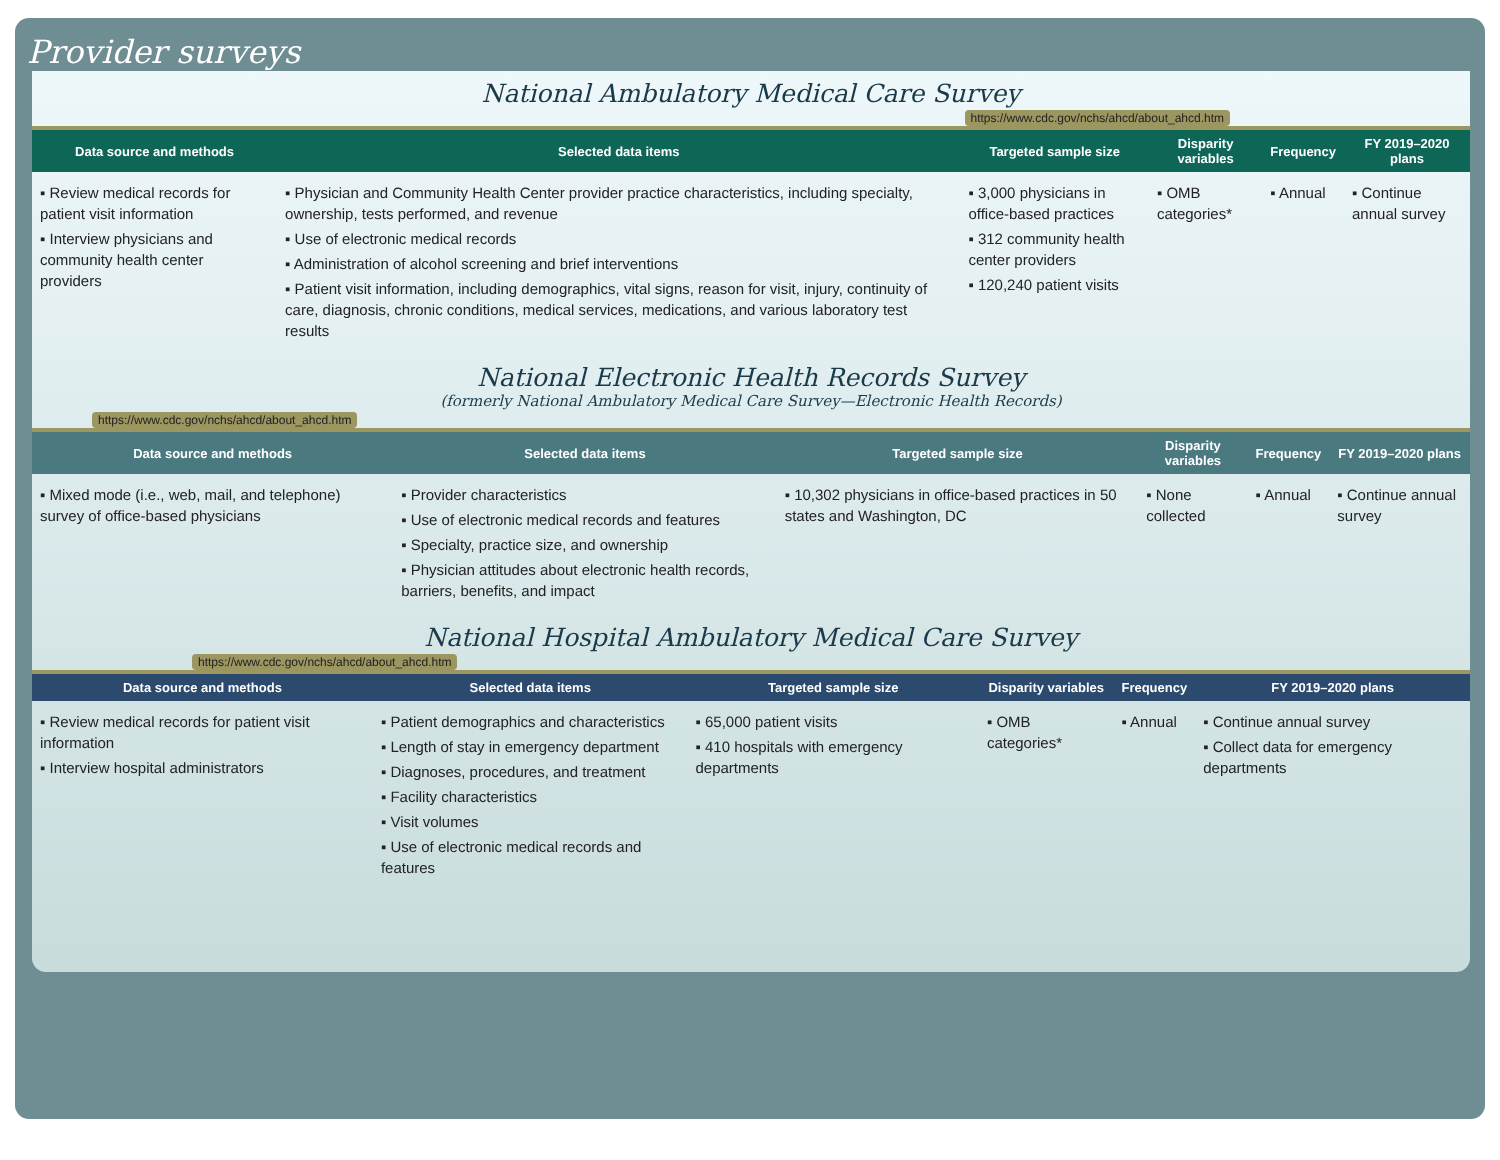Provider surveys
National Ambulatory Medical Care Survey
https://www.cdc.gov/nchs/ahcd/about_ahcd.htm
| Data source and methods | Selected data items | Targeted sample size | Disparity variables | Frequency | FY 2019–2020 plans |
| --- | --- | --- | --- | --- | --- |
| ▪ Review medical records for patient visit information ▪ Interview physicians and community health center providers | ▪ Physician and Community Health Center provider practice characteristics, including specialty, ownership, tests performed, and revenue ▪ Use of electronic medical records ▪ Administration of alcohol screening and brief interventions ▪ Patient visit information, including demographics, vital signs, reason for visit, injury, continuity of care, diagnosis, chronic conditions, medical services, medications, and various laboratory test results | ▪ 3,000 physicians in office-based practices ▪ 312 community health center providers ▪ 120,240 patient visits | ▪ OMB categories* | ▪ Annual | ▪ Continue annual survey |
National Electronic Health Records Survey
(formerly National Ambulatory Medical Care Survey—Electronic Health Records)
https://www.cdc.gov/nchs/ahcd/about_ahcd.htm
| Data source and methods | Selected data items | Targeted sample size | Disparity variables | Frequency | FY 2019–2020 plans |
| --- | --- | --- | --- | --- | --- |
| ▪ Mixed mode (i.e., web, mail, and telephone) survey of office-based physicians | ▪ Provider characteristics ▪ Use of electronic medical records and features ▪ Specialty, practice size, and ownership ▪ Physician attitudes about electronic health records, barriers, benefits, and impact | ▪ 10,302 physicians in office-based practices in 50 states and Washington, DC | ▪ None collected | ▪ Annual | ▪ Continue annual survey |
National Hospital Ambulatory Medical Care Survey
https://www.cdc.gov/nchs/ahcd/about_ahcd.htm
| Data source and methods | Selected data items | Targeted sample size | Disparity variables | Frequency | FY 2019–2020 plans |
| --- | --- | --- | --- | --- | --- |
| ▪ Review medical records for patient visit information ▪ Interview hospital administrators | ▪ Patient demographics and characteristics ▪ Length of stay in emergency department ▪ Diagnoses, procedures, and treatment ▪ Facility characteristics ▪ Visit volumes ▪ Use of electronic medical records and features | ▪ 65,000 patient visits ▪ 410 hospitals with emergency departments | ▪ OMB categories* | ▪ Annual | ▪ Continue annual survey ▪ Collect data for emergency departments |